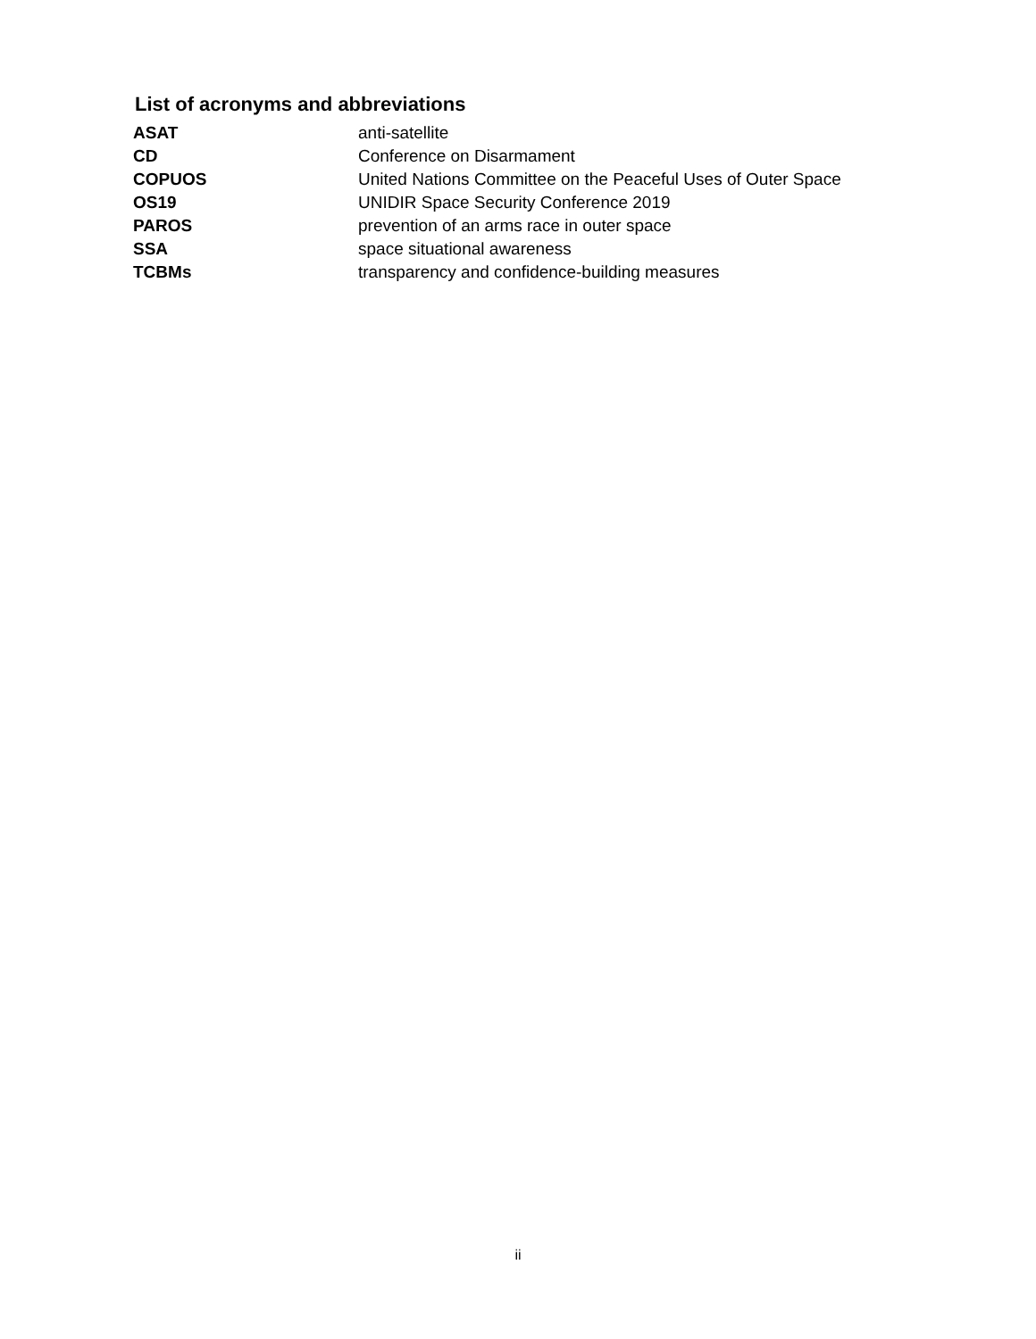List of acronyms and abbreviations
| ASAT | anti-satellite |
| CD | Conference on Disarmament |
| COPUOS | United Nations Committee on the Peaceful Uses of Outer Space |
| OS19 | UNIDIR Space Security Conference 2019 |
| PAROS | prevention of an arms race in outer space |
| SSA | space situational awareness |
| TCBMs | transparency and confidence-building measures |
ii